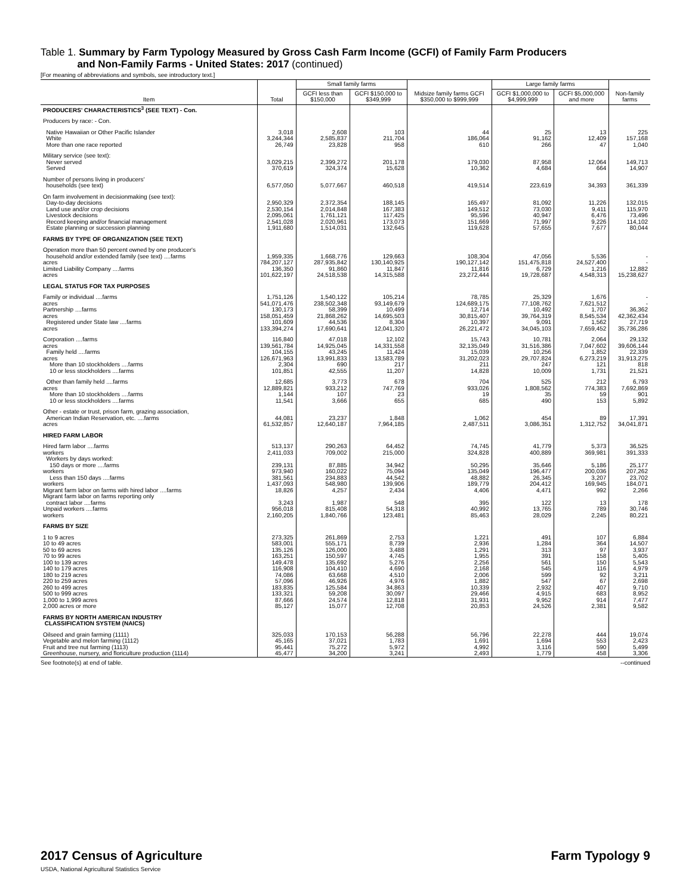Table 1. Summary by Farm Typology Measured by Gross Cash Farm Income (GCFI) of Family Farm Producers
and Non-Family Farms - United States: 2017 (continued)
[For meaning of abbreviations and symbols, see introductory text.]
| Item | Total | Small family farms | | Midsize family farms GCFI $350,000 to $999,999 | Large family farms | | Non-family farms |
| --- | --- | --- | --- | --- | --- | --- | --- |
| | | GCFI less than $150,000 | GCFI $150,000 to $349,999 | | GCFI $1,000,000 to $4,999,999 | GCFI $5,000,000 and more | |
| PRODUCERS' CHARACTERISTICS<sup>3</sup> (SEE TEXT) - Con. | | | | | | | |
| Producers by race: - Con. | | | | | | | |
| Native Hawaiian or Other Pacific Islander White More than one race reported | 3,018 3,244,344 26,749 | 2,608 2,585,837 23,828 | 103 211,704 958 | 44 186,064 610 | 25 91,162 266 | 13 12,409 47 | 225 157,168 1,040 |
| Military service (see text): Never served Served | 3,029,215 370,619 | 2,399,272 324,374 | 201,178 15,628 | 179,030 10,362 | 87,958 4,684 | 12,064 664 | 149,713 14,907 |
| Number of persons living in producers' households (see text) | 6,577,050 | 5,077,667 | 460,518 | 419,514 | 223,619 | 34,393 | 361,339 |
| On farm involvement in decisionmaking (see text): Day-to-day decisions Land use and/or crop decisions Livestock decisions Record keeping and/or financial management Estate planning or succession planning | 2,950,329 2,530,154 2,095,061 2,541,028 1,911,680 | 2,372,354 2,014,848 1,761,121 2,020,961 1,514,031 | 188,145 167,383 117,425 173,073 132,645 | 165,497 149,512 95,596 151,669 119,628 | 81,092 73,030 40,947 71,997 57,655 | 11,226 9,411 6,476 9,226 7,677 | 132,015 115,970 73,496 114,102 80,044 |
| FARMS BY TYPE OF ORGANIZATION (SEE TEXT) | | | | | | | |
| Operation more than 50 percent owned by one producer's household and/or extended family (see text) ....farms acres Limited Liability Company ....farms acres | 1,959,335 784,207,127 136,350 101,622,197 | 1,668,776 287,935,842 91,860 24,518,538 | 129,663 130,140,925 11,847 14,315,588 | 108,304 190,127,142 11,816 23,272,444 | 47,056 151,475,818 6,729 19,728,687 | 5,536 24,527,400 1,216 4,548,313 | - - 12,882 15,238,627 |
| LEGAL STATUS FOR TAX PURPOSES | | | | | | | |
| Family or individual ....farms acres Partnership ....farms acres Registered under State law ....farms acres | 1,751,126 541,071,476 130,173 158,051,459 101,609 133,394,274 | 1,540,122 238,502,348 58,399 21,868,262 44,536 17,690,641 | 105,214 93,149,679 10,499 14,695,503 8,304 12,041,320 | 78,785 124,689,175 12,714 30,815,407 10,397 26,221,472 | 25,329 77,108,762 10,492 39,764,319 9,091 34,045,103 | 1,676 7,621,512 1,707 8,545,534 1,562 7,659,452 | - - 36,362 42,362,434 27,719 35,736,286 |
| Corporation ....farms acres Family held ....farms acres More than 10 stockholders ....farms 10 or less stockholders ....farms | 116,840 139,561,784 104,155 126,671,963 2,304 101,851 | 47,018 14,925,045 43,245 13,991,833 690 42,555 | 12,102 14,331,558 11,424 13,583,789 217 11,207 | 15,743 32,135,049 15,039 31,202,023 211 14,828 | 10,781 31,516,386 10,256 29,707,824 247 10,009 | 2,064 7,047,602 1,852 6,273,219 121 1,731 | 29,132 39,606,144 22,339 31,913,275 818 21,521 |
| Other than family held ....farms acres More than 10 stockholders ....farms 10 or less stockholders ....farms | 12,685 12,889,821 1,144 11,541 | 3,773 933,212 107 3,666 | 678 747,769 23 655 | 704 933,026 19 685 | 525 1,808,562 35 490 | 212 774,383 59 153 | 6,793 7,692,869 901 5,892 |
| Other - estate or trust, prison farm, grazing association, American Indian Reservation, etc. ....farms acres | 44,081 61,532,857 | 23,237 12,640,187 | 1,848 7,964,185 | 1,062 2,487,511 | 454 3,086,351 | 89 1,312,752 | 17,391 34,041,871 |
| HIRED FARM LABOR | | | | | | | |
| Hired farm labor ....farms workers Workers by days worked: 150 days or more ....farms workers Less than 150 days ....farms workers Migrant farm labor on farms with hired labor ....farms Migrant farm labor on farms reporting only contract labor ....farms Unpaid workers ....farms workers | 513,137 2,411,033 239,131 973,940 381,561 1,437,093 18,826 3,243 956,018 2,160,205 | 290,263 709,002 87,885 160,022 234,883 548,980 4,257 1,987 815,408 1,840,766 | 64,452 215,000 34,942 75,094 44,542 139,906 2,434 548 54,318 123,481 | 74,745 324,828 50,295 135,049 48,882 189,779 4,406 395 40,992 85,463 | 41,779 400,889 35,646 196,477 26,345 204,412 4,471 122 13,765 28,029 | 5,373 369,981 5,186 200,036 3,207 169,945 992 13 789 2,245 | 36,525 391,333 25,177 207,262 23,702 184,071 2,266 178 30,746 80,221 |
| FARMS BY SIZE | | | | | | | |
| 1 to 9 acres 10 to 49 acres 50 to 69 acres 70 to 99 acres 100 to 139 acres 140 to 179 acres 180 to 219 acres 220 to 259 acres 260 to 499 acres 500 to 999 acres 1,000 to 1,999 acres 2,000 acres or more | 273,325 583,001 135,126 163,251 149,478 116,908 74,086 57,096 183,835 133,321 87,666 85,127 | 261,869 555,171 126,000 150,597 135,692 104,410 63,668 46,926 125,584 59,208 24,574 15,077 | 2,753 8,739 3,488 4,745 5,276 4,690 4,510 4,976 34,863 30,097 12,818 12,708 | 1,221 2,936 1,291 1,955 2,256 2,168 2,006 1,882 10,339 29,466 31,931 20,853 | 491 1,284 313 391 561 545 599 547 2,932 4,915 9,952 24,526 | 107 364 97 158 150 116 92 67 407 683 914 2,381 | 6,884 14,507 3,937 5,405 5,543 4,979 3,211 2,698 9,710 8,952 7,477 9,582 |
| FARMS BY NORTH AMERICAN INDUSTRY CLASSIFICATION SYSTEM (NAICS) | | | | | | | |
| Oilseed and grain farming (1111) Vegetable and melon farming (1112) Fruit and tree nut farming (1113) Greenhouse, nursery, and floriculture production (1114) | 325,033 45,165 95,441 45,477 | 170,153 37,021 75,272 34,200 | 56,288 1,783 5,972 3,241 | 56,796 1,691 4,992 2,493 | 22,278 1,694 3,116 1,779 | 444 553 590 458 | 19,074 2,423 5,499 3,306 |
See footnote(s) at end of table. --continued
2017 Census of Agriculture
USDA, National Agricultural Statistics Service
Farm Typology 9